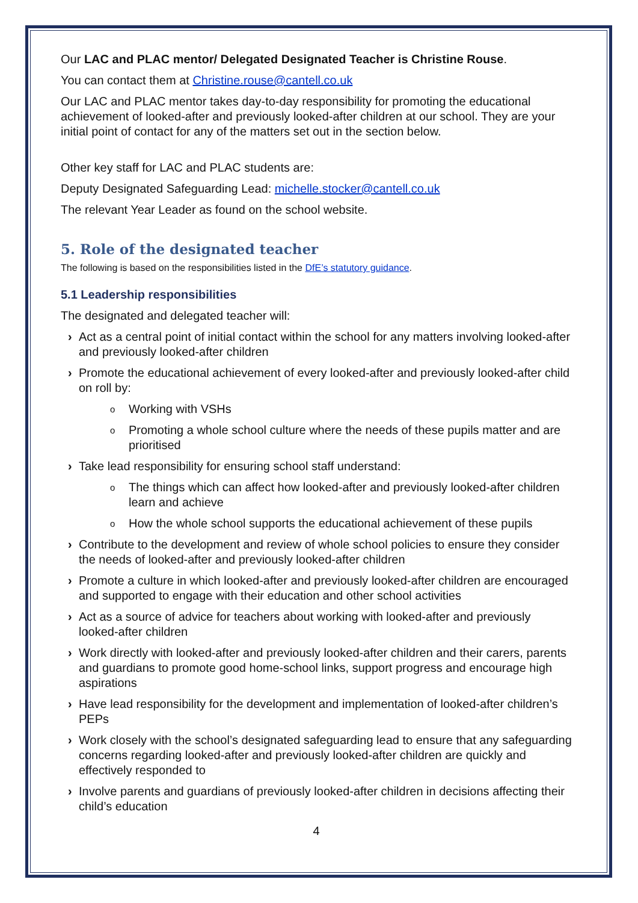Our LAC and PLAC mentor/ Delegated Designated Teacher is Christine Rouse.
You can contact them at Christine.rouse@cantell.co.uk
Our LAC and PLAC mentor takes day-to-day responsibility for promoting the educational achievement of looked-after and previously looked-after children at our school. They are your initial point of contact for any of the matters set out in the section below.
Other key staff for LAC and PLAC students are:
Deputy Designated Safeguarding Lead: michelle.stocker@cantell.co.uk
The relevant Year Leader as found on the school website.
5. Role of the designated teacher
The following is based on the responsibilities listed in the DfE’s statutory guidance.
5.1 Leadership responsibilities
The designated and delegated teacher will:
› Act as a central point of initial contact within the school for any matters involving looked-after and previously looked-after children
› Promote the educational achievement of every looked-after and previously looked-after child on roll by:
o
Working with VSHs
o
Promoting a whole school culture where the needs of these pupils matter and are prioritised
› Take lead responsibility for ensuring school staff understand:
o
The things which can affect how looked-after and previously looked-after children learn and achieve
o
How the whole school supports the educational achievement of these pupils
› Contribute to the development and review of whole school policies to ensure they consider the needs of looked-after and previously looked-after children
› Promote a culture in which looked-after and previously looked-after children are encouraged and supported to engage with their education and other school activities
› Act as a source of advice for teachers about working with looked-after and previously looked-after children
› Work directly with looked-after and previously looked-after children and their carers, parents and guardians to promote good home-school links, support progress and encourage high aspirations
› Have lead responsibility for the development and implementation of looked-after children’s PEPs
› Work closely with the school’s designated safeguarding lead to ensure that any safeguarding concerns regarding looked-after and previously looked-after children are quickly and effectively responded to
› Involve parents and guardians of previously looked-after children in decisions affecting their child’s education
4